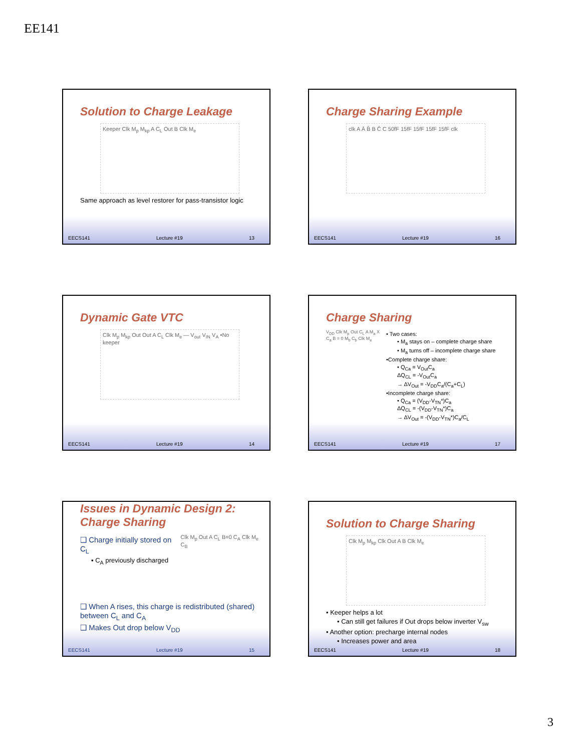EE141
Solution to Charge Leakage
Keeper Clk M<sub>p</sub> M<sub>kp</sub> A C<sub>L</sub> Out B Clk M<sub>e</sub>
Same approach as level restorer for pass-transistor logic
EECS141 Lecture #19 13
Charge Sharing Example
clk A Ā B̄ B C̄ C 50fF 15fF 15fF 15fF 15fF clk
EECS141 Lecture #19 16
Dynamic Gate VTC
Clk M<sub>p</sub> M<sub>kp</sub> Out Out A C<sub>L</sub> Clk M<sub>e</sub> — V<sub>out</sub> V<sub>IN</sub> V<sub>A</sub> •No keeper
EECS141 Lecture #19 14
Charge Sharing
V<sub>DD</sub> Clk M<sub>p</sub> Out C<sub>L</sub> A M<sub>a</sub> X C<sub>a</sub> B = 0 M<sub>b</sub> C<sub>b</sub> Clk M<sub>e</sub>
• Two cases:
• M<sub>a</sub> stays on – complete charge share
• M<sub>a</sub> turns off – incomplete charge share
•Complete charge share:
• Q<sub>Ca</sub> = V<sub>Out</sub>C<sub>a</sub>
ΔQ<sub>CL</sub> = -V<sub>Out</sub>C<sub>a</sub>
→ ΔV<sub>Out</sub> = -V<sub>DD</sub>C<sub>a</sub>/(C<sub>a</sub>+C<sub>L</sub>)
•Incomplete charge share:
• Q<sub>Ca</sub> = (V<sub>DD</sub>-V<sub>TN</sub>*)C<sub>a</sub>
ΔQ<sub>CL</sub> = -(V<sub>DD</sub>-V<sub>TN</sub>*)C<sub>a</sub>
→ ΔV<sub>Out</sub> = -(V<sub>DD</sub>-V<sub>TN</sub>*)C<sub>a</sub>/C<sub>L</sub>
EECS141 Lecture #19 17
Issues in Dynamic Design 2:
Charge Sharing
❑ Charge initially stored on C<sub>L</sub>
▪ C<sub>A</sub> previously discharged
Clk M<sub>p</sub> Out A C<sub>L</sub> B=0 C<sub>A</sub> Clk M<sub>e</sub> C<sub>B</sub>
❑ When A rises, this charge is redistributed (shared) between C<sub>L</sub> and C<sub>A</sub>
❑ Makes Out drop below V<sub>DD</sub>
EECS141 Lecture #19 15
Solution to Charge Sharing
Clk M<sub>p</sub> M<sub>kp</sub> Clk Out A B Clk M<sub>e</sub>
• Keeper helps a lot
• Can still get failures if Out drops below inverter V<sub>sw</sub>
• Another option: precharge internal nodes
• Increases power and area
EECS141 Lecture #19 18
3